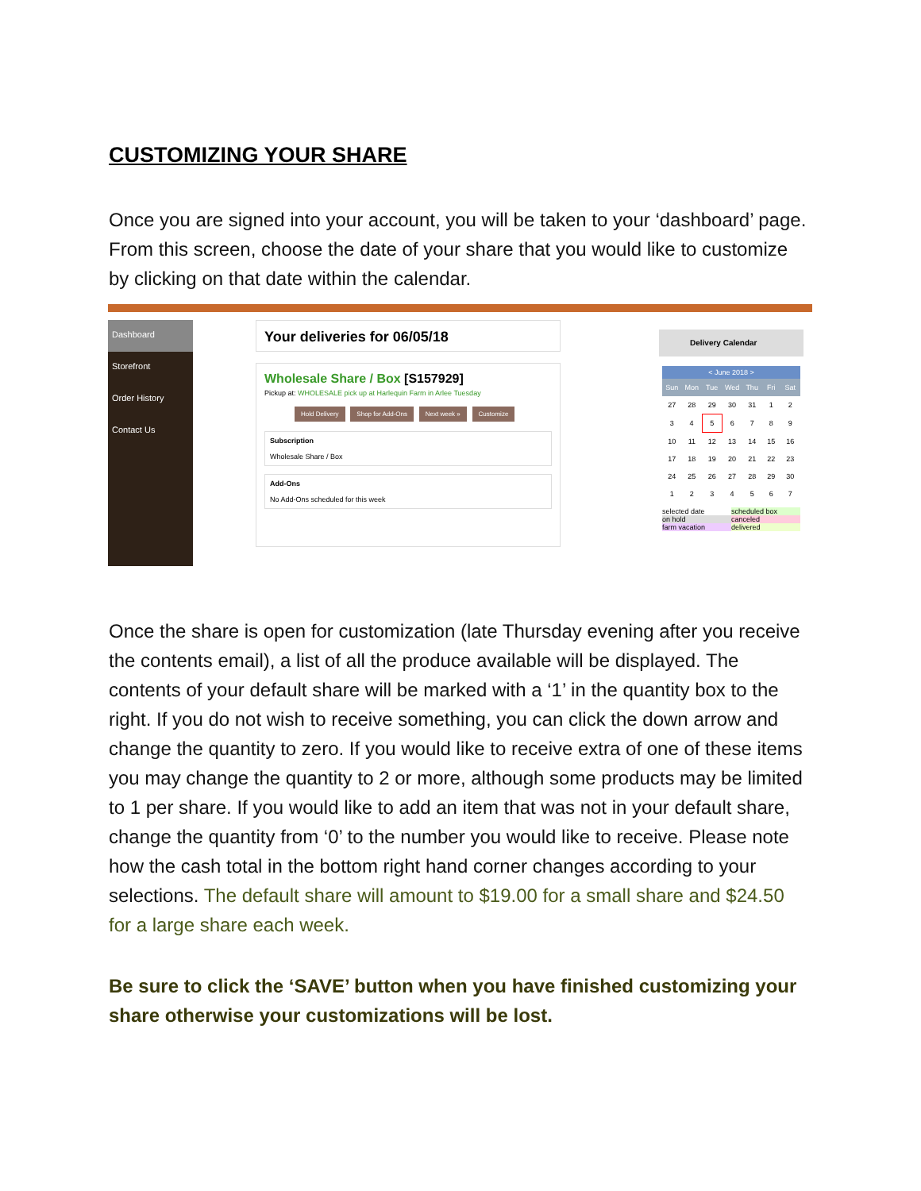CUSTOMIZING YOUR SHARE
Once you are signed into your account, you will be taken to your ‘dashboard’ page. From this screen, choose the date of your share that you would like to customize by clicking on that date within the calendar.
Dashboard
Storefront
Order History
Contact Us
Your deliveries for 06/05/18
Wholesale Share / Box [S157929]
Pickup at: WHOLESALE pick up at Harlequin Farm in Arlee Tuesday
Hold Delivery Shop for Add-Ons Next week » Customize
Subscription
Wholesale Share / Box
Add-Ons
No Add-Ons scheduled for this week
Delivery Calendar
< June 2018 >
| Sun | Mon | Tue | Wed | Thu | Fri | Sat |
| 27 | 28 | 29 | 30 | 31 | 1 | 2 |
| 3 | 4 | 5 | 6 | 7 | 8 | 9 |
| 10 | 11 | 12 | 13 | 14 | 15 | 16 |
| 17 | 18 | 19 | 20 | 21 | 22 | 23 |
| 24 | 25 | 26 | 27 | 28 | 29 | 30 |
| 1 | 2 | 3 | 4 | 5 | 6 | 7 |
selected date scheduled box on hold canceled farm vacation delivered
Once the share is open for customization (late Thursday evening after you receive the contents email), a list of all the produce available will be displayed. The contents of your default share will be marked with a ‘1’ in the quantity box to the right. If you do not wish to receive something, you can click the down arrow and change the quantity to zero. If you would like to receive extra of one of these items you may change the quantity to 2 or more, although some products may be limited to 1 per share. If you would like to add an item that was not in your default share, change the quantity from ‘0’ to the number you would like to receive. Please note how the cash total in the bottom right hand corner changes according to your selections. The default share will amount to $19.00 for a small share and $24.50 for a large share each week.
Be sure to click the ‘SAVE’ button when you have finished customizing your share otherwise your customizations will be lost.